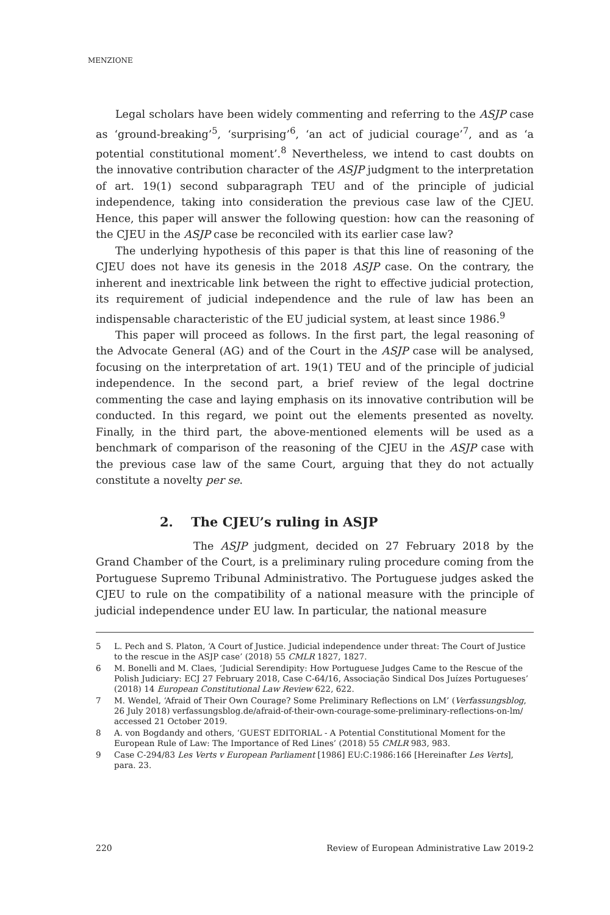MENZIONE
Legal scholars have been widely commenting and referring to the ASJP case as ‘ground-breaking’<sup>5</sup>, ‘surprising’<sup>6</sup>, ‘an act of judicial courage’<sup>7</sup>, and as ‘a potential constitutional moment’.<sup>8</sup> Nevertheless, we intend to cast doubts on the innovative contribution character of the ASJP judgment to the interpretation of art. 19(1) second subparagraph TEU and of the principle of judicial independence, taking into consideration the previous case law of the CJEU. Hence, this paper will answer the following question: how can the reasoning of the CJEU in the ASJP case be reconciled with its earlier case law?
The underlying hypothesis of this paper is that this line of reasoning of the CJEU does not have its genesis in the 2018 ASJP case. On the contrary, the inherent and inextricable link between the right to effective judicial protection, its requirement of judicial independence and the rule of law has been an indispensable characteristic of the EU judicial system, at least since 1986.<sup>9</sup>
This paper will proceed as follows. In the first part, the legal reasoning of the Advocate General (AG) and of the Court in the ASJP case will be analysed, focusing on the interpretation of art. 19(1) TEU and of the principle of judicial independence. In the second part, a brief review of the legal doctrine commenting the case and laying emphasis on its innovative contribution will be conducted. In this regard, we point out the elements presented as novelty. Finally, in the third part, the above-mentioned elements will be used as a benchmark of comparison of the reasoning of the CJEU in the ASJP case with the previous case law of the same Court, arguing that they do not actually constitute a novelty per se.
2. The CJEU’s ruling in ASJP
The ASJP judgment, decided on 27 February 2018 by the Grand Chamber of the Court, is a preliminary ruling procedure coming from the Portuguese Supremo Tribunal Administrativo. The Portuguese judges asked the CJEU to rule on the compatibility of a national measure with the principle of judicial independence under EU law. In particular, the national measure
5 L. Pech and S. Platon, ‘A Court of Justice. Judicial independence under threat: The Court of Justice to the rescue in the ASJP case’ (2018) 55 CMLR 1827, 1827.
6 M. Bonelli and M. Claes, ‘Judicial Serendipity: How Portuguese Judges Came to the Rescue of the Polish Judiciary: ECJ 27 February 2018, Case C-64/16, Associação Sindical Dos Juízes Portugueses’ (2018) 14 European Constitutional Law Review 622, 622.
7 M. Wendel, ‘Afraid of Their Own Courage? Some Preliminary Reflections on LM’ (Verfassungsblog, 26 July 2018) verfassungsblog.de/afraid-of-their-own-courage-some-preliminary-reflections-on-lm/ accessed 21 October 2019.
8 A. von Bogdandy and others, ‘GUEST EDITORIAL - A Potential Constitutional Moment for the European Rule of Law: The Importance of Red Lines’ (2018) 55 CMLR 983, 983.
9 Case C-294/83 Les Verts v European Parliament [1986] EU:C:1986:166 [Hereinafter Les Verts], para. 23.
220 Review of European Administrative Law 2019-2